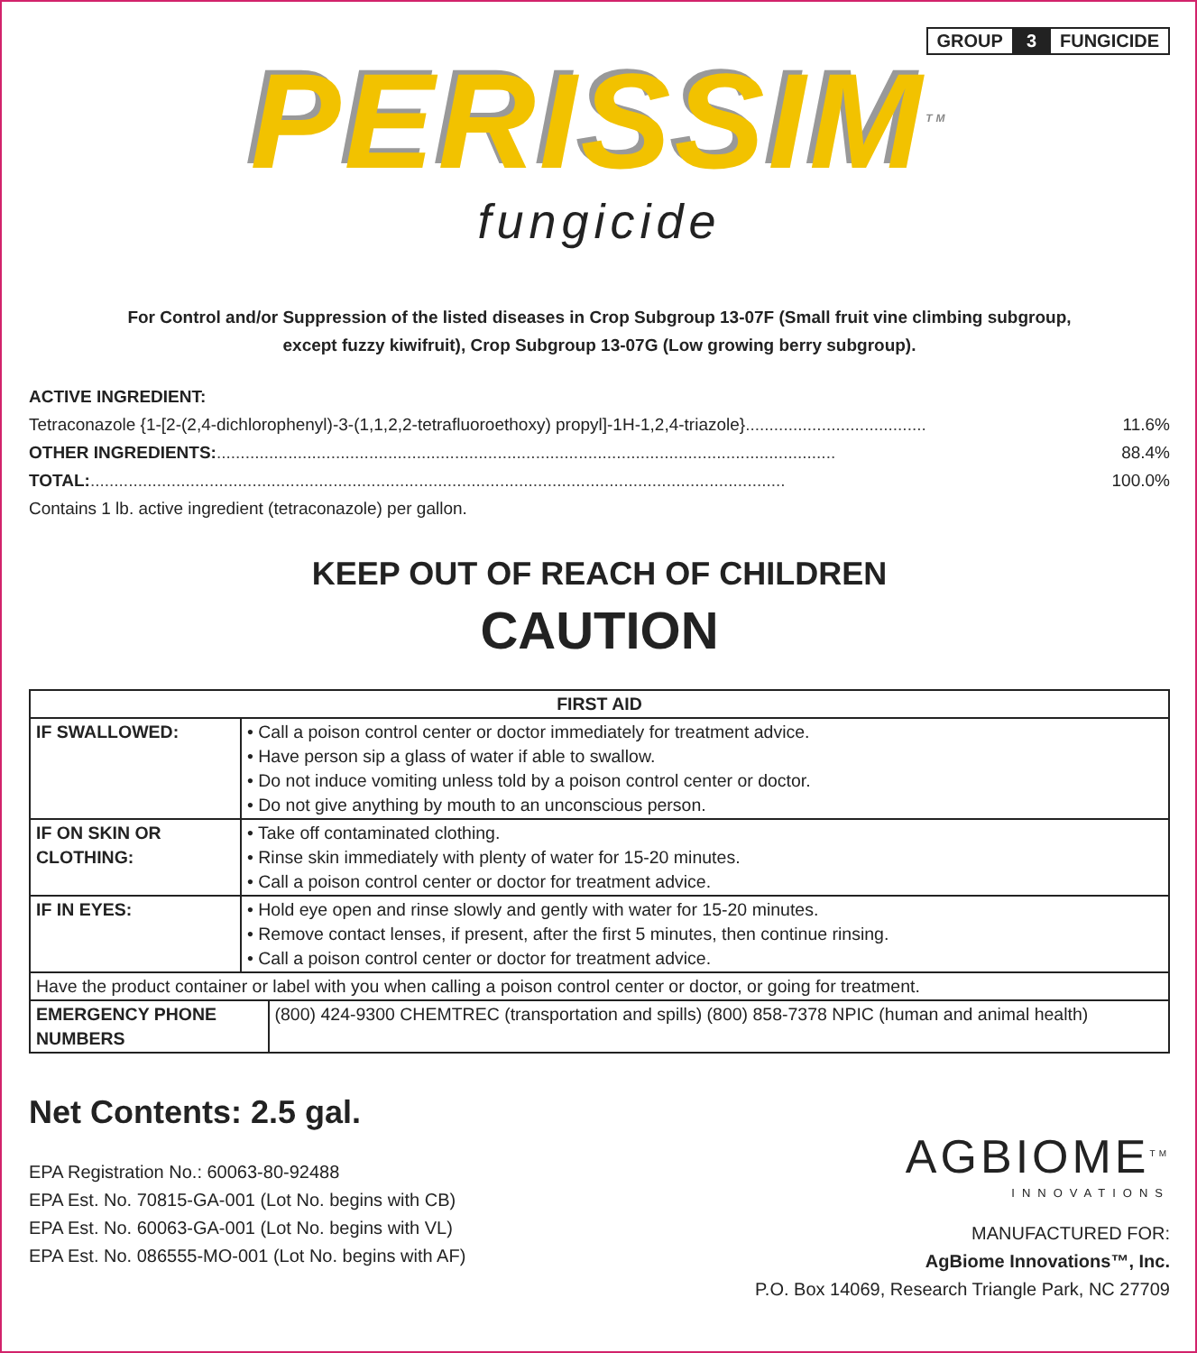GROUP 3 FUNGICIDE
PERISSIM<sup>TM</sup>
fungicide
For Control and/or Suppression of the listed diseases in Crop Subgroup 13-07F (Small fruit vine climbing subgroup,
except fuzzy kiwifruit), Crop Subgroup 13-07G (Low growing berry subgroup).
ACTIVE INGREDIENT:
Tetraconazole {1-[2-(2,4-dichlorophenyl)-3-(1,1,2,2-tetrafluoroethoxy) propyl]-1H-1,2,4-triazole} ...................................... 11.6%
OTHER INGREDIENTS: .................................................................................................................................. 88.4%
TOTAL: .................................................................................................................................................. 100.0%
Contains 1 lb. active ingredient (tetraconazole) per gallon.
KEEP OUT OF REACH OF CHILDREN
CAUTION
| FIRST AID | | |
| --- | --- | --- |
| IF SWALLOWED: | • Call a poison control center or doctor immediately for treatment advice. • Have person sip a glass of water if able to swallow. • Do not induce vomiting unless told by a poison control center or doctor. • Do not give anything by mouth to an unconscious person. | |
| IF ON SKIN OR CLOTHING: | • Take off contaminated clothing. • Rinse skin immediately with plenty of water for 15-20 minutes. • Call a poison control center or doctor for treatment advice. | |
| IF IN EYES: | • Hold eye open and rinse slowly and gently with water for 15-20 minutes. • Remove contact lenses, if present, after the first 5 minutes, then continue rinsing. • Call a poison control center or doctor for treatment advice. | |
| Have the product container or label with you when calling a poison control center or doctor, or going for treatment. | | |
| EMERGENCY PHONE NUMBERS | | (800) 424-9300 CHEMTREC (transportation and spills) (800) 858-7378 NPIC (human and animal health) |
Net Contents: 2.5 gal.
EPA Registration No.: 60063-80-92488
EPA Est. No. 70815-GA-001 (Lot No. begins with CB)
EPA Est. No. 60063-GA-001 (Lot No. begins with VL)
EPA Est. No. 086555-MO-001 (Lot No. begins with AF)
AGBIOME<sup>TM</sup>
INNOVATIONS
MANUFACTURED FOR:
AgBiome Innovations™, Inc.
P.O. Box 14069, Research Triangle Park, NC 27709